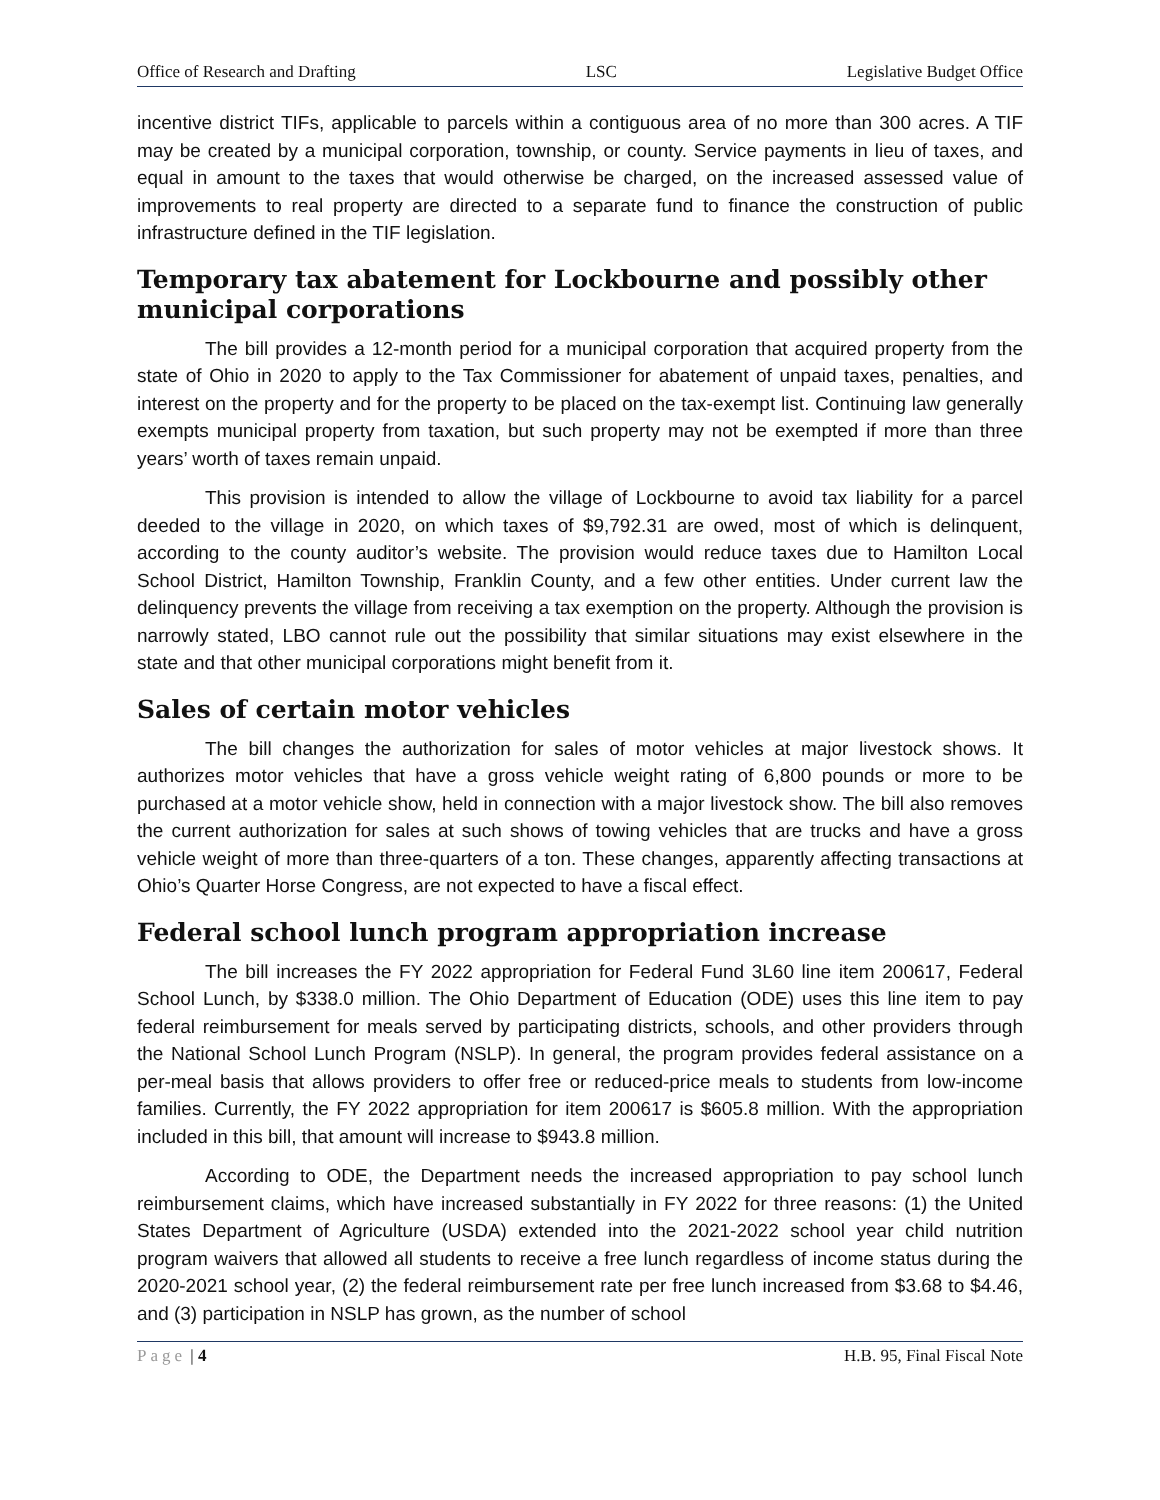Office of Research and Drafting LSC Legislative Budget Office
incentive district TIFs, applicable to parcels within a contiguous area of no more than 300 acres. A TIF may be created by a municipal corporation, township, or county. Service payments in lieu of taxes, and equal in amount to the taxes that would otherwise be charged, on the increased assessed value of improvements to real property are directed to a separate fund to finance the construction of public infrastructure defined in the TIF legislation.
Temporary tax abatement for Lockbourne and possibly other municipal corporations
The bill provides a 12-month period for a municipal corporation that acquired property from the state of Ohio in 2020 to apply to the Tax Commissioner for abatement of unpaid taxes, penalties, and interest on the property and for the property to be placed on the tax-exempt list. Continuing law generally exempts municipal property from taxation, but such property may not be exempted if more than three years’ worth of taxes remain unpaid.
This provision is intended to allow the village of Lockbourne to avoid tax liability for a parcel deeded to the village in 2020, on which taxes of $9,792.31 are owed, most of which is delinquent, according to the county auditor’s website. The provision would reduce taxes due to Hamilton Local School District, Hamilton Township, Franklin County, and a few other entities. Under current law the delinquency prevents the village from receiving a tax exemption on the property. Although the provision is narrowly stated, LBO cannot rule out the possibility that similar situations may exist elsewhere in the state and that other municipal corporations might benefit from it.
Sales of certain motor vehicles
The bill changes the authorization for sales of motor vehicles at major livestock shows. It authorizes motor vehicles that have a gross vehicle weight rating of 6,800 pounds or more to be purchased at a motor vehicle show, held in connection with a major livestock show. The bill also removes the current authorization for sales at such shows of towing vehicles that are trucks and have a gross vehicle weight of more than three-quarters of a ton. These changes, apparently affecting transactions at Ohio’s Quarter Horse Congress, are not expected to have a fiscal effect.
Federal school lunch program appropriation increase
The bill increases the FY 2022 appropriation for Federal Fund 3L60 line item 200617, Federal School Lunch, by $338.0 million. The Ohio Department of Education (ODE) uses this line item to pay federal reimbursement for meals served by participating districts, schools, and other providers through the National School Lunch Program (NSLP). In general, the program provides federal assistance on a per-meal basis that allows providers to offer free or reduced-price meals to students from low-income families. Currently, the FY 2022 appropriation for item 200617 is $605.8 million. With the appropriation included in this bill, that amount will increase to $943.8 million.
According to ODE, the Department needs the increased appropriation to pay school lunch reimbursement claims, which have increased substantially in FY 2022 for three reasons: (1) the United States Department of Agriculture (USDA) extended into the 2021-2022 school year child nutrition program waivers that allowed all students to receive a free lunch regardless of income status during the 2020-2021 school year, (2) the federal reimbursement rate per free lunch increased from $3.68 to $4.46, and (3) participation in NSLP has grown, as the number of school
Page | 4 H.B. 95, Final Fiscal Note